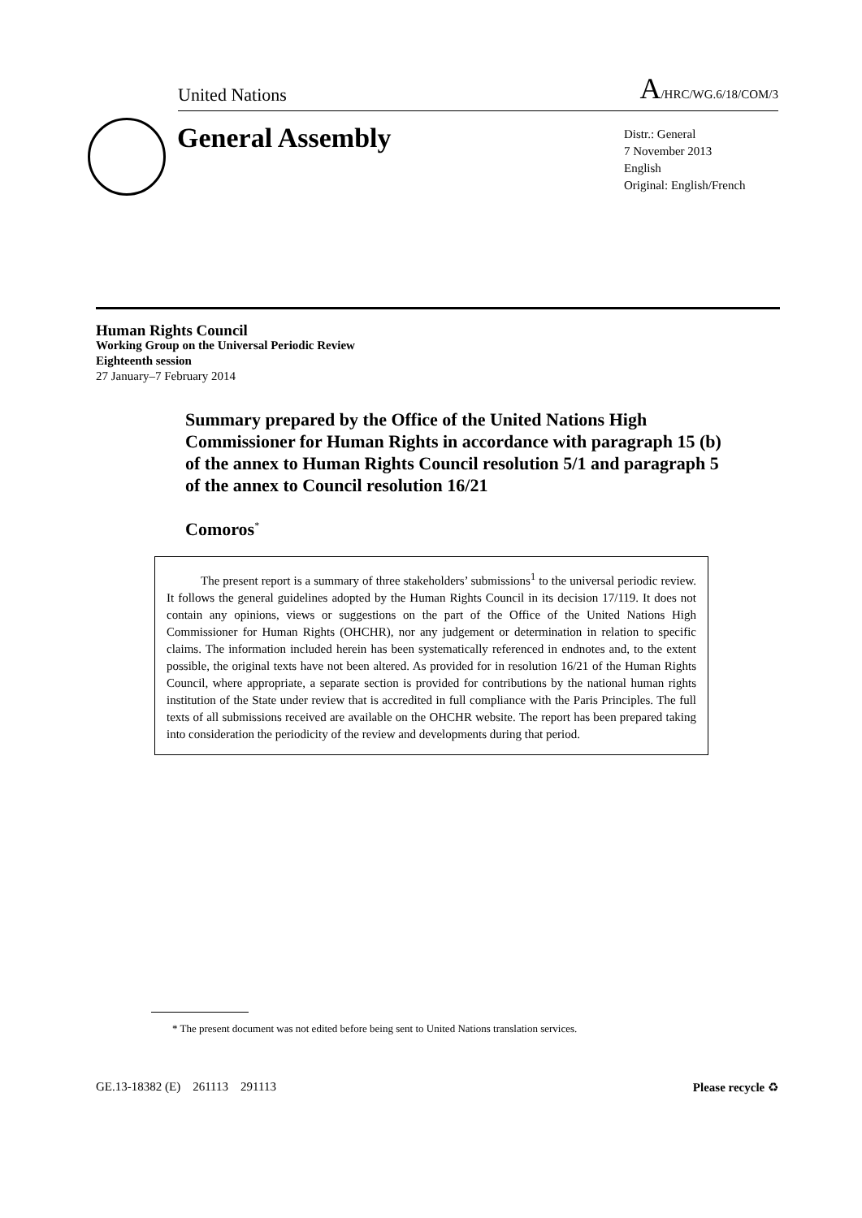United Nations A/HRC/WG.6/18/COM/3
General Assembly
Distr.: General
7 November 2013
English
Original: English/French
Human Rights Council
Working Group on the Universal Periodic Review
Eighteenth session
27 January–7 February 2014
Summary prepared by the Office of the United Nations High Commissioner for Human Rights in accordance with paragraph 15 (b) of the annex to Human Rights Council resolution 5/1 and paragraph 5 of the annex to Council resolution 16/21
Comoros<sup>*</sup>
The present report is a summary of three stakeholders’ submissions<sup>1</sup> to the universal periodic review. It follows the general guidelines adopted by the Human Rights Council in its decision 17/119. It does not contain any opinions, views or suggestions on the part of the Office of the United Nations High Commissioner for Human Rights (OHCHR), nor any judgement or determination in relation to specific claims. The information included herein has been systematically referenced in endnotes and, to the extent possible, the original texts have not been altered. As provided for in resolution 16/21 of the Human Rights Council, where appropriate, a separate section is provided for contributions by the national human rights institution of the State under review that is accredited in full compliance with the Paris Principles. The full texts of all submissions received are available on the OHCHR website. The report has been prepared taking into consideration the periodicity of the review and developments during that period.
* The present document was not edited before being sent to United Nations translation services.
GE.13-18382 (E) 261113 291113 Please recycle ♻